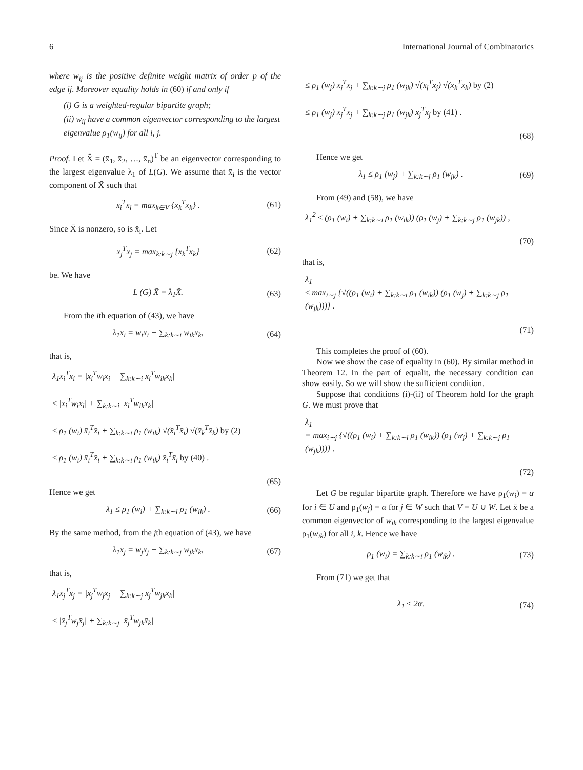6 International Journal of Combinatorics
where w<sub>ij</sub> is the positive definite weight matrix of order p of the edge ij. Moreover equality holds in (60) if and only if
(i) G is a weighted-regular bipartite graph;
(ii) w<sub>ij</sub> have a common eigenvector corresponding to the largest eigenvalue ρ<sub>1</sub>(w<sub>ij</sub>) for all i, j.
Proof. Let X̄ = (x̄<sub>1</sub>, x̄<sub>2</sub>, …, x̄<sub>n</sub>)<sup>T</sup> be an eigenvector corresponding to the largest eigenvalue λ<sub>1</sub> of L(G). We assume that x̄<sub>i</sub> is the vector component of X̄ such that
x̄<sub>i</sub><sup>T</sup>x̄<sub>i</sub> = max<sub>k∈V</sub> {x̄<sub>k</sub><sup>T</sup>x̄<sub>k</sub>} . (61)
Since X̄ is nonzero, so is x̄<sub>i</sub>. Let
x̄<sub>j</sub><sup>T</sup>x̄<sub>j</sub> = max<sub>k:k∼j</sub> {x̄<sub>k</sub><sup>T</sup>x̄<sub>k</sub>} (62)
be. We have
L (G) X̄ = λ<sub>1</sub>X̄. (63)
From the ith equation of (43), we have
λ<sub>1</sub>x̄<sub>i</sub> = w<sub>i</sub>x̄<sub>i</sub> − ∑<sub>k:k∼i</sub> w<sub>ik</sub>x̄<sub>k</sub>, (64)
that is,
λ<sub>1</sub>x̄<sub>i</sub><sup>T</sup>x̄<sub>i</sub> = |x̄<sub>i</sub><sup>T</sup>w<sub>i</sub>x̄<sub>i</sub> − ∑<sub>k:k∼i</sub> x̄<sub>i</sub><sup>T</sup>w<sub>ik</sub>x̄<sub>k</sub>|
≤ |x̄<sub>i</sub><sup>T</sup>w<sub>i</sub>x̄<sub>i</sub>| + ∑<sub>k:k∼i</sub> |x̄<sub>i</sub><sup>T</sup>w<sub>ik</sub>x̄<sub>k</sub>|
≤ ρ<sub>1</sub> (w<sub>i</sub>) x̄<sub>i</sub><sup>T</sup>x̄<sub>i</sub> + ∑<sub>k:k∼i</sub> ρ<sub>1</sub> (w<sub>ik</sub>) √(x̄<sub>i</sub><sup>T</sup>x̄<sub>i</sub>) √(x̄<sub>k</sub><sup>T</sup>x̄<sub>k</sub>) by (2)
≤ ρ<sub>1</sub> (w<sub>i</sub>) x̄<sub>i</sub><sup>T</sup>x̄<sub>i</sub> + ∑<sub>k:k∼i</sub> ρ<sub>1</sub> (w<sub>ik</sub>) x̄<sub>i</sub><sup>T</sup>x̄<sub>i</sub> by (40) .
(65)
Hence we get
λ<sub>1</sub> ≤ ρ<sub>1</sub> (w<sub>i</sub>) + ∑<sub>k:k∼i</sub> ρ<sub>1</sub> (w<sub>ik</sub>) . (66)
By the same method, from the jth equation of (43), we have
λ<sub>1</sub>x̄<sub>j</sub> = w<sub>j</sub>x̄<sub>j</sub> − ∑<sub>k:k∼j</sub> w<sub>jk</sub>x̄<sub>k</sub>, (67)
that is,
λ<sub>1</sub>x̄<sub>j</sub><sup>T</sup>x̄<sub>j</sub> = |x̄<sub>j</sub><sup>T</sup>w<sub>j</sub>x̄<sub>j</sub> − ∑<sub>k:k∼j</sub> x̄<sub>j</sub><sup>T</sup>w<sub>jk</sub>x̄<sub>k</sub>|
≤ |x̄<sub>j</sub><sup>T</sup>w<sub>j</sub>x̄<sub>j</sub>| + ∑<sub>k:k∼j</sub> |x̄<sub>j</sub><sup>T</sup>w<sub>jk</sub>x̄<sub>k</sub>|
≤ ρ<sub>1</sub> (w<sub>j</sub>) x̄<sub>j</sub><sup>T</sup>x̄<sub>j</sub> + ∑<sub>k:k∼j</sub> ρ<sub>1</sub> (w<sub>jk</sub>) √(x̄<sub>j</sub><sup>T</sup>x̄<sub>j</sub>) √(x̄<sub>k</sub><sup>T</sup>x̄<sub>k</sub>) by (2)
≤ ρ<sub>1</sub> (w<sub>j</sub>) x̄<sub>j</sub><sup>T</sup>x̄<sub>j</sub> + ∑<sub>k:k∼j</sub> ρ<sub>1</sub> (w<sub>jk</sub>) x̄<sub>j</sub><sup>T</sup>x̄<sub>j</sub> by (41) .
(68)
Hence we get
λ<sub>1</sub> ≤ ρ<sub>1</sub> (w<sub>j</sub>) + ∑<sub>k:k∼j</sub> ρ<sub>1</sub> (w<sub>jk</sub>) . (69)
From (49) and (58), we have
λ<sub>1</sub><sup>2</sup> ≤ (ρ<sub>1</sub> (w<sub>i</sub>) + ∑<sub>k:k∼i</sub> ρ<sub>1</sub> (w<sub>ik</sub>)) (ρ<sub>1</sub> (w<sub>j</sub>) + ∑<sub>k:k∼j</sub> ρ<sub>1</sub> (w<sub>jk</sub>)) ,
(70)
that is,
λ<sub>1</sub>
≤ max<sub>i∼j</sub> {√((ρ<sub>1</sub> (w<sub>i</sub>) + ∑<sub>k:k∼i</sub> ρ<sub>1</sub> (w<sub>ik</sub>)) (ρ<sub>1</sub> (w<sub>j</sub>) + ∑<sub>k:k∼j</sub> ρ<sub>1</sub> (w<sub>jk</sub>)))} .
(71)
This completes the proof of (60).
Now we show the case of equality in (60). By similar method in Theorem 12. In the part of equalit, the necessary condition can show easily. So we will show the sufficient condition.
Suppose that conditions (i)-(ii) of Theorem hold for the graph G. We must prove that
λ<sub>1</sub>
= max<sub>i∼j</sub> {√((ρ<sub>1</sub> (w<sub>i</sub>) + ∑<sub>k:k∼i</sub> ρ<sub>1</sub> (w<sub>ik</sub>)) (ρ<sub>1</sub> (w<sub>j</sub>) + ∑<sub>k:k∼j</sub> ρ<sub>1</sub> (w<sub>jk</sub>)))} .
(72)
Let G be regular bipartite graph. Therefore we have ρ<sub>1</sub>(w<sub>i</sub>) = α for i ∈ U and ρ<sub>1</sub>(w<sub>j</sub>) = α for j ∈ W such that V = U ∪ W. Let x̄ be a common eigenvector of w<sub>ik</sub> corresponding to the largest eigenvalue ρ<sub>1</sub>(w<sub>ik</sub>) for all i, k. Hence we have
ρ<sub>1</sub> (w<sub>i</sub>) = ∑<sub>k:k∼i</sub> ρ<sub>1</sub> (w<sub>ik</sub>) . (73)
From (71) we get that
λ<sub>1</sub> ≤ 2α. (74)